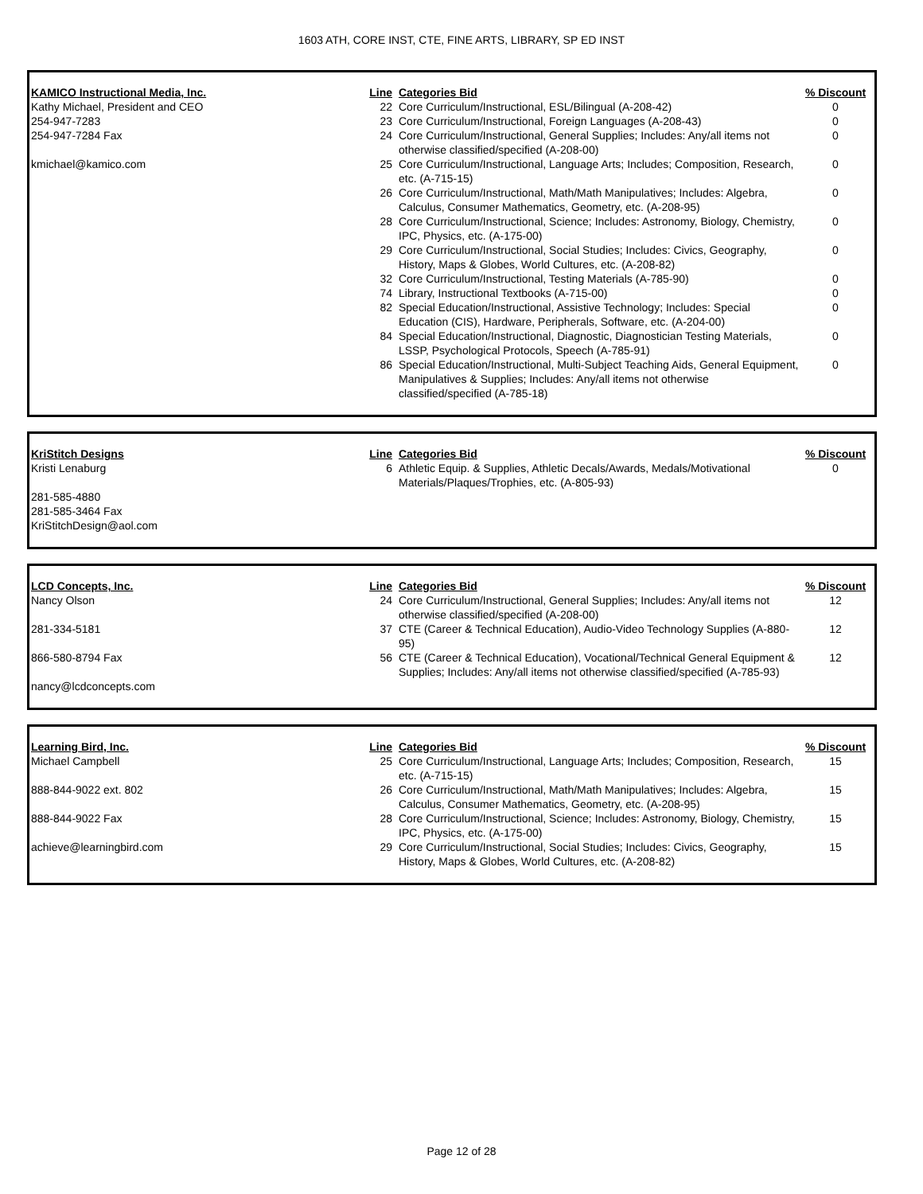1603 ATH, CORE INST, CTE, FINE ARTS, LIBRARY, SP ED INST
| KAMICO Instructional Media, Inc. | Line | Categories Bid | % Discount |
| --- | --- | --- | --- |
| Kathy Michael, President and CEO | 22 | Core Curriculum/Instructional, ESL/Bilingual (A-208-42) | 0 |
| 254-947-7283 | 23 | Core Curriculum/Instructional, Foreign Languages (A-208-43) | 0 |
| 254-947-7284 Fax | 24 | Core Curriculum/Instructional, General Supplies; Includes: Any/all items not otherwise classified/specified (A-208-00) | 0 |
| kmichael@kamico.com | 25 | Core Curriculum/Instructional, Language Arts; Includes; Composition, Research, etc. (A-715-15) | 0 |
| | 26 | Core Curriculum/Instructional, Math/Math Manipulatives; Includes: Algebra, Calculus, Consumer Mathematics, Geometry, etc. (A-208-95) | 0 |
| | 28 | Core Curriculum/Instructional, Science; Includes: Astronomy, Biology, Chemistry, IPC, Physics, etc. (A-175-00) | 0 |
| | 29 | Core Curriculum/Instructional, Social Studies; Includes: Civics, Geography, History, Maps & Globes, World Cultures, etc. (A-208-82) | 0 |
| | 32 | Core Curriculum/Instructional, Testing Materials (A-785-90) | 0 |
| | 74 | Library, Instructional Textbooks (A-715-00) | 0 |
| | 82 | Special Education/Instructional, Assistive Technology; Includes: Special Education (CIS), Hardware, Peripherals, Software, etc. (A-204-00) | 0 |
| | 84 | Special Education/Instructional, Diagnostic, Diagnostician Testing Materials, LSSP, Psychological Protocols, Speech (A-785-91) | 0 |
| | 86 | Special Education/Instructional, Multi-Subject Teaching Aids, General Equipment, Manipulatives & Supplies; Includes: Any/all items not otherwise classified/specified (A-785-18) | 0 |
| KriStitch Designs | Line | Categories Bid | % Discount |
| --- | --- | --- | --- |
| Kristi Lenaburg 281-585-4880 281-585-3464 Fax KriStitchDesign@aol.com | 6 | Athletic Equip. & Supplies, Athletic Decals/Awards, Medals/Motivational Materials/Plaques/Trophies, etc. (A-805-93) | 0 |
| LCD Concepts, Inc. | Line | Categories Bid | % Discount |
| --- | --- | --- | --- |
| Nancy Olson | 24 | Core Curriculum/Instructional, General Supplies; Includes: Any/all items not otherwise classified/specified (A-208-00) | 12 |
| 281-334-5181 | 37 | CTE (Career & Technical Education), Audio-Video Technology Supplies (A-880-95) | 12 |
| 866-580-8794 Fax | 56 | CTE (Career & Technical Education), Vocational/Technical General Equipment & Supplies; Includes: Any/all items not otherwise classified/specified (A-785-93) | 12 |
| nancy@lcdconcepts.com | | | |
| Learning Bird, Inc. | Line | Categories Bid | % Discount |
| --- | --- | --- | --- |
| Michael Campbell | 25 | Core Curriculum/Instructional, Language Arts; Includes; Composition, Research, etc. (A-715-15) | 15 |
| 888-844-9022 ext. 802 | 26 | Core Curriculum/Instructional, Math/Math Manipulatives; Includes: Algebra, Calculus, Consumer Mathematics, Geometry, etc. (A-208-95) | 15 |
| 888-844-9022 Fax | 28 | Core Curriculum/Instructional, Science; Includes: Astronomy, Biology, Chemistry, IPC, Physics, etc. (A-175-00) | 15 |
| achieve@learningbird.com | 29 | Core Curriculum/Instructional, Social Studies; Includes: Civics, Geography, History, Maps & Globes, World Cultures, etc. (A-208-82) | 15 |
Page 12 of 28